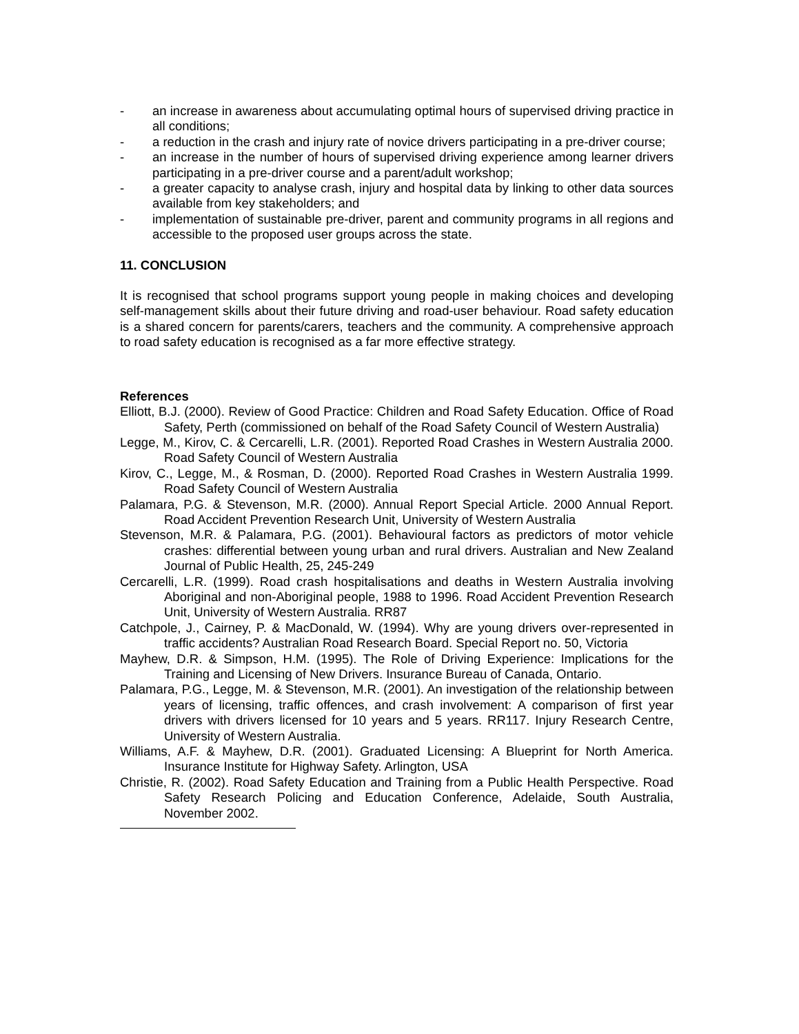- an increase in awareness about accumulating optimal hours of supervised driving practice in all conditions;
- a reduction in the crash and injury rate of novice drivers participating in a pre-driver course;
- an increase in the number of hours of supervised driving experience among learner drivers participating in a pre-driver course and a parent/adult workshop;
- a greater capacity to analyse crash, injury and hospital data by linking to other data sources available from key stakeholders; and
- implementation of sustainable pre-driver, parent and community programs in all regions and accessible to the proposed user groups across the state.
11. CONCLUSION
It is recognised that school programs support young people in making choices and developing self-management skills about their future driving and road-user behaviour. Road safety education is a shared concern for parents/carers, teachers and the community. A comprehensive approach to road safety education is recognised as a far more effective strategy.
References
Elliott, B.J. (2000). Review of Good Practice: Children and Road Safety Education. Office of Road Safety, Perth (commissioned on behalf of the Road Safety Council of Western Australia)
Legge, M., Kirov, C. & Cercarelli, L.R. (2001). Reported Road Crashes in Western Australia 2000. Road Safety Council of Western Australia
Kirov, C., Legge, M., & Rosman, D. (2000). Reported Road Crashes in Western Australia 1999. Road Safety Council of Western Australia
Palamara, P.G. & Stevenson, M.R. (2000). Annual Report Special Article. 2000 Annual Report. Road Accident Prevention Research Unit, University of Western Australia
Stevenson, M.R. & Palamara, P.G. (2001). Behavioural factors as predictors of motor vehicle crashes: differential between young urban and rural drivers. Australian and New Zealand Journal of Public Health, 25, 245-249
Cercarelli, L.R. (1999). Road crash hospitalisations and deaths in Western Australia involving Aboriginal and non-Aboriginal people, 1988 to 1996. Road Accident Prevention Research Unit, University of Western Australia. RR87
Catchpole, J., Cairney, P. & MacDonald, W. (1994). Why are young drivers over-represented in traffic accidents? Australian Road Research Board. Special Report no. 50, Victoria
Mayhew, D.R. & Simpson, H.M. (1995). The Role of Driving Experience: Implications for the Training and Licensing of New Drivers. Insurance Bureau of Canada, Ontario.
Palamara, P.G., Legge, M. & Stevenson, M.R. (2001). An investigation of the relationship between years of licensing, traffic offences, and crash involvement: A comparison of first year drivers with drivers licensed for 10 years and 5 years. RR117. Injury Research Centre, University of Western Australia.
Williams, A.F. & Mayhew, D.R. (2001). Graduated Licensing: A Blueprint for North America. Insurance Institute for Highway Safety. Arlington, USA
Christie, R. (2002). Road Safety Education and Training from a Public Health Perspective. Road Safety Research Policing and Education Conference, Adelaide, South Australia, November 2002.